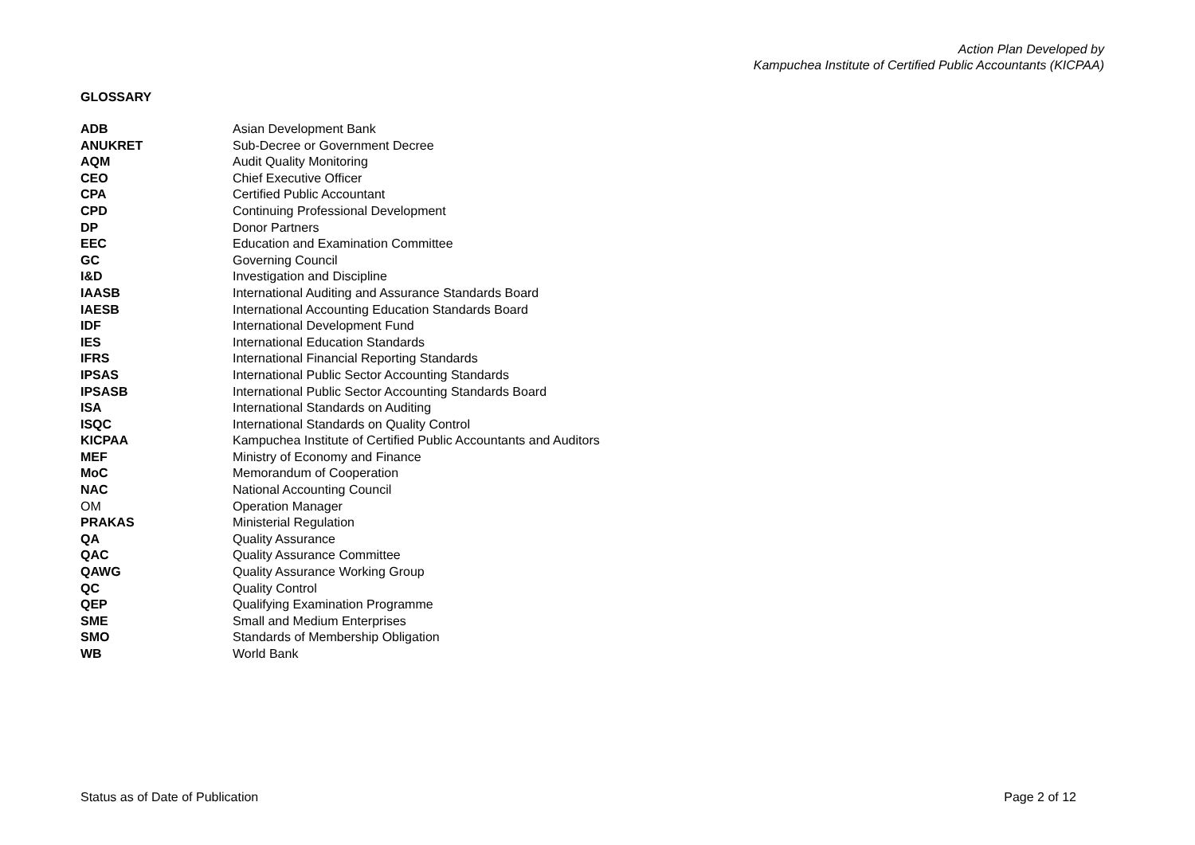Action Plan Developed by
Kampuchea Institute of Certified Public Accountants (KICPAA)
GLOSSARY
| ADB | Asian Development Bank |
| ANUKRET | Sub-Decree or Government Decree |
| AQM | Audit Quality Monitoring |
| CEO | Chief Executive Officer |
| CPA | Certified Public Accountant |
| CPD | Continuing Professional Development |
| DP | Donor Partners |
| EEC | Education and Examination Committee |
| GC | Governing Council |
| I&D | Investigation and Discipline |
| IAASB | International Auditing and Assurance Standards Board |
| IAESB | International Accounting Education Standards Board |
| IDF | International Development Fund |
| IES | International Education Standards |
| IFRS | International Financial Reporting Standards |
| IPSAS | International Public Sector Accounting Standards |
| IPSASB | International Public Sector Accounting Standards Board |
| ISA | International Standards on Auditing |
| ISQC | International Standards on Quality Control |
| KICPAA | Kampuchea Institute of Certified Public Accountants and Auditors |
| MEF | Ministry of Economy and Finance |
| MoC | Memorandum of Cooperation |
| NAC | National Accounting Council |
| OM | Operation Manager |
| PRAKAS | Ministerial Regulation |
| QA | Quality Assurance |
| QAC | Quality Assurance Committee |
| QAWG | Quality Assurance Working Group |
| QC | Quality Control |
| QEP | Qualifying Examination Programme |
| SME | Small and Medium Enterprises |
| SMO | Standards of Membership Obligation |
| WB | World Bank |
Status as of Date of Publication Page 2 of 12